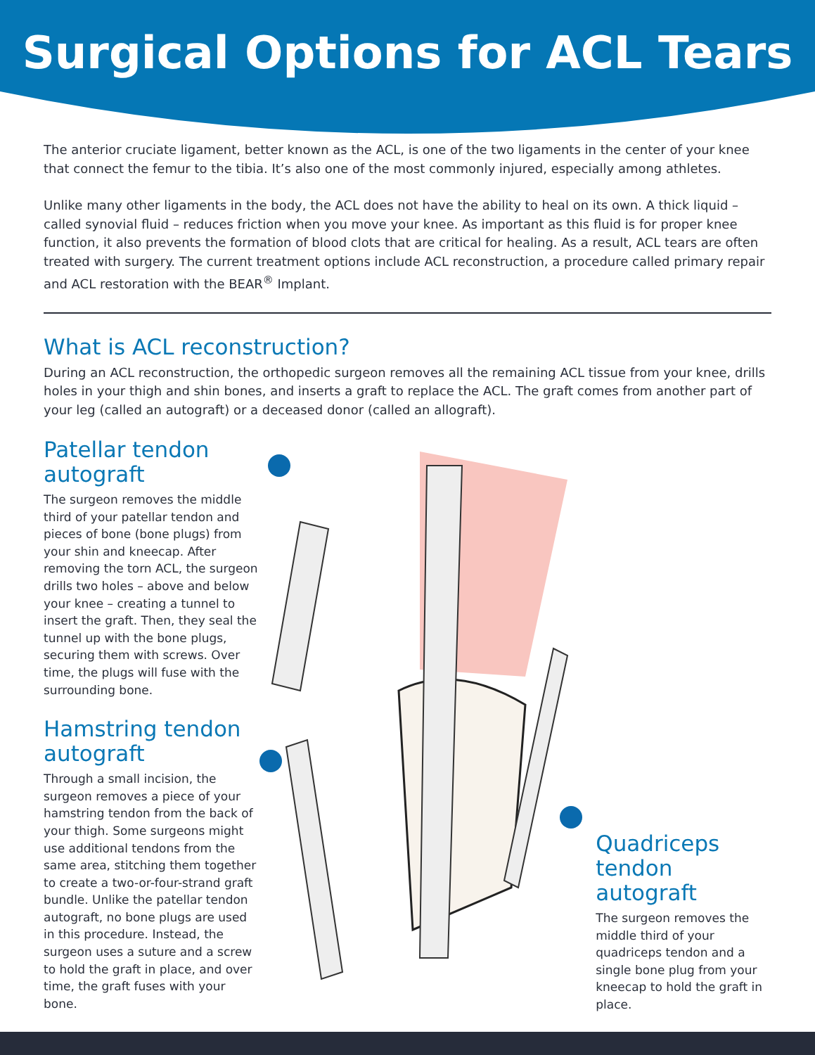Surgical Options for ACL Tears
The anterior cruciate ligament, better known as the ACL, is one of the two ligaments in the center of your knee that connect the femur to the tibia. It’s also one of the most commonly injured, especially among athletes.
Unlike many other ligaments in the body, the ACL does not have the ability to heal on its own. A thick liquid – called synovial fluid – reduces friction when you move your knee. As important as this fluid is for proper knee function, it also prevents the formation of blood clots that are critical for healing. As a result, ACL tears are often treated with surgery. The current treatment options include ACL reconstruction, a procedure called primary repair and ACL restoration with the BEAR<sup>®</sup> Implant.
What is ACL reconstruction?
During an ACL reconstruction, the orthopedic surgeon removes all the remaining ACL tissue from your knee, drills holes in your thigh and shin bones, and inserts a graft to replace the ACL. The graft comes from another part of your leg (called an autograft) or a deceased donor (called an allograft).
Patellar tendon autograft
The surgeon removes the middle third of your patellar tendon and pieces of bone (bone plugs) from your shin and kneecap. After removing the torn ACL, the surgeon drills two holes – above and below your knee – creating a tunnel to insert the graft. Then, they seal the tunnel up with the bone plugs, securing them with screws. Over time, the plugs will fuse with the surrounding bone.
Hamstring tendon autograft
Through a small incision, the surgeon removes a piece of your hamstring tendon from the back of your thigh. Some surgeons might use additional tendons from the same area, stitching them together to create a two-or-four-strand graft bundle. Unlike the patellar tendon autograft, no bone plugs are used in this procedure. Instead, the surgeon uses a suture and a screw to hold the graft in place, and over time, the graft fuses with your bone.
Quadriceps tendon autograft
The surgeon removes the middle third of your quadriceps tendon and a single bone plug from your kneecap to hold the graft in place.